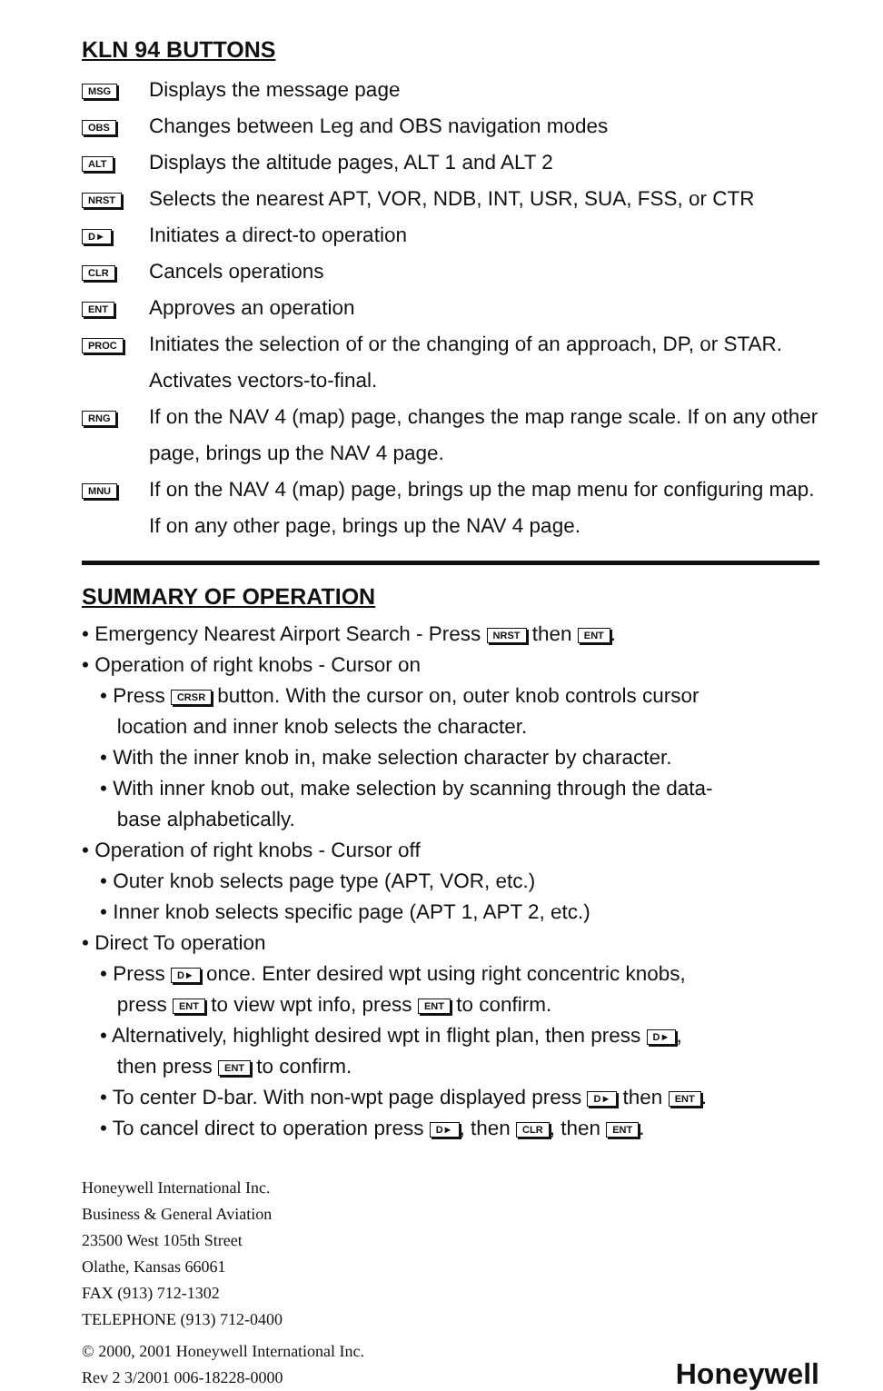KLN 94 BUTTONS
MSG
Displays the message page
OBS
Changes between Leg and OBS navigation modes
ALT
Displays the altitude pages, ALT 1 and ALT 2
NRST
Selects the nearest APT, VOR, NDB, INT, USR, SUA, FSS, or CTR
D►
Initiates a direct-to operation
CLR
Cancels operations
ENT
Approves an operation
PROC
Initiates the selection of or the changing of an approach, DP, or STAR. Activates vectors-to-final.
RNG
If on the NAV 4 (map) page, changes the map range scale. If on any other page, brings up the NAV 4 page.
MNU
If on the NAV 4 (map) page, brings up the map menu for configuring map. If on any other page, brings up the NAV 4 page.
SUMMARY OF OPERATION
• Emergency Nearest Airport Search - Press NRST then ENT.
• Operation of right knobs - Cursor on
• Press CRSR button. With the cursor on, outer knob controls cursor
location and inner knob selects the character.
• With the inner knob in, make selection character by character.
• With inner knob out, make selection by scanning through the data-
base alphabetically.
• Operation of right knobs - Cursor off
• Outer knob selects page type (APT, VOR, etc.)
• Inner knob selects specific page (APT 1, APT 2, etc.)
• Direct To operation
• Press D► once. Enter desired wpt using right concentric knobs,
press ENT to view wpt info, press ENT to confirm.
• Alternatively, highlight desired wpt in flight plan, then press D►,
then press ENT to confirm.
• To center D-bar. With non-wpt page displayed press D► then ENT.
• To cancel direct to operation press D►, then CLR, then ENT.
Honeywell International Inc.
Business & General Aviation
23500 West 105th Street
Olathe, Kansas 66061
FAX (913) 712-1302
TELEPHONE (913) 712-0400
© 2000, 2001 Honeywell International Inc.
Rev 2 3/2001 006-18228-0000
Honeywell